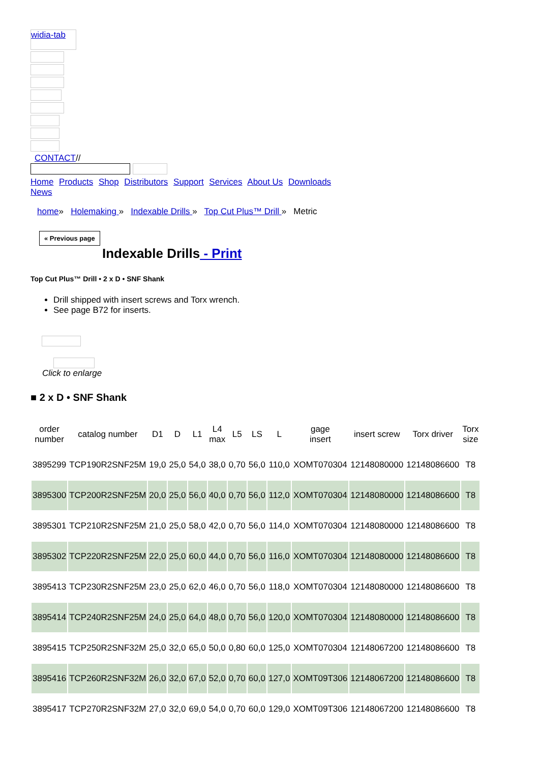widia-tab
CONTACT//
Home Products Shop Distributors Support Services About Us Downloads News
home» Holemaking » Indexable Drills » Top Cut Plus™ Drill » Metric
« Previous page
Indexable Drills - Print
Top Cut Plus™ Drill • 2 x D • SNF Shank
Drill shipped with insert screws and Torx wrench.
See page B72 for inserts.
Click to enlarge
■ 2 x D • SNF Shank
| order number | catalog number | D1 | D | L1 | L4 max | L5 | LS | L | gage insert | insert screw | Torx driver | Torx size |
| --- | --- | --- | --- | --- | --- | --- | --- | --- | --- | --- | --- | --- |
| 3895299 | TCP190R2SNF25M | 19,0 | 25,0 | 54,0 | 38,0 | 0,70 | 56,0 | 110,0 | XOMT070304 | 12148080000 | 12148086600 | T8 |
| 3895300 | TCP200R2SNF25M | 20,0 | 25,0 | 56,0 | 40,0 | 0,70 | 56,0 | 112,0 | XOMT070304 | 12148080000 | 12148086600 | T8 |
| 3895301 | TCP210R2SNF25M | 21,0 | 25,0 | 58,0 | 42,0 | 0,70 | 56,0 | 114,0 | XOMT070304 | 12148080000 | 12148086600 | T8 |
| 3895302 | TCP220R2SNF25M | 22,0 | 25,0 | 60,0 | 44,0 | 0,70 | 56,0 | 116,0 | XOMT070304 | 12148080000 | 12148086600 | T8 |
| 3895413 | TCP230R2SNF25M | 23,0 | 25,0 | 62,0 | 46,0 | 0,70 | 56,0 | 118,0 | XOMT070304 | 12148080000 | 12148086600 | T8 |
| 3895414 | TCP240R2SNF25M | 24,0 | 25,0 | 64,0 | 48,0 | 0,70 | 56,0 | 120,0 | XOMT070304 | 12148080000 | 12148086600 | T8 |
| 3895415 | TCP250R2SNF32M | 25,0 | 32,0 | 65,0 | 50,0 | 0,80 | 60,0 | 125,0 | XOMT070304 | 12148067200 | 12148086600 | T8 |
| 3895416 | TCP260R2SNF32M | 26,0 | 32,0 | 67,0 | 52,0 | 0,70 | 60,0 | 127,0 | XOMT09T306 | 12148067200 | 12148086600 | T8 |
| 3895417 | TCP270R2SNF32M | 27,0 | 32,0 | 69,0 | 54,0 | 0,70 | 60,0 | 129,0 | XOMT09T306 | 12148067200 | 12148086600 | T8 |